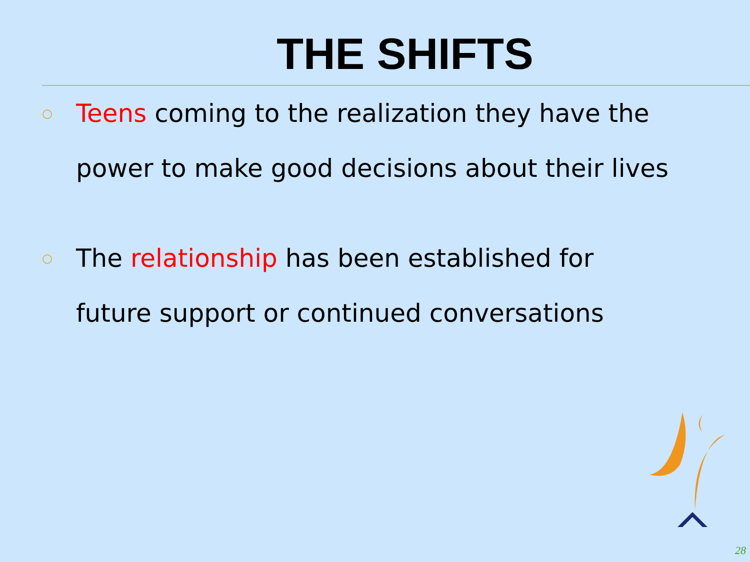THE SHIFTS
○ Teens coming to the realization they have the power to make good decisions about their lives
○ The relationship has been established for future support or continued conversations
28